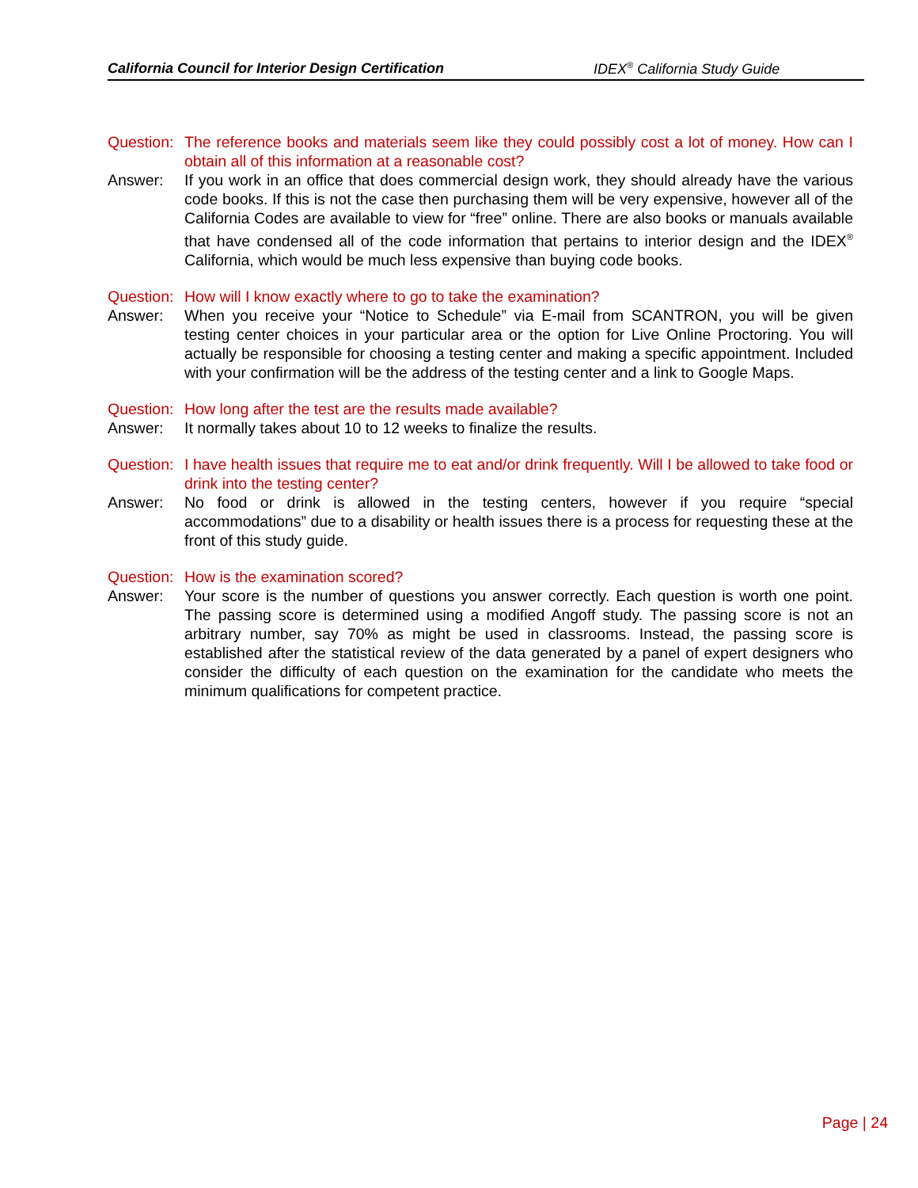California Council for Interior Design Certification IDEX<sup>®</sup> California Study Guide
Question: The reference books and materials seem like they could possibly cost a lot of money. How can I obtain all of this information at a reasonable cost?
Answer: If you work in an office that does commercial design work, they should already have the various code books. If this is not the case then purchasing them will be very expensive, however all of the California Codes are available to view for “free” online. There are also books or manuals available that have condensed all of the code information that pertains to interior design and the IDEX<sup>®</sup> California, which would be much less expensive than buying code books.
Question: How will I know exactly where to go to take the examination?
Answer: When you receive your “Notice to Schedule” via E-mail from SCANTRON, you will be given testing center choices in your particular area or the option for Live Online Proctoring. You will actually be responsible for choosing a testing center and making a specific appointment. Included with your confirmation will be the address of the testing center and a link to Google Maps.
Question: How long after the test are the results made available?
Answer: It normally takes about 10 to 12 weeks to finalize the results.
Question: I have health issues that require me to eat and/or drink frequently. Will I be allowed to take food or drink into the testing center?
Answer: No food or drink is allowed in the testing centers, however if you require “special accommodations” due to a disability or health issues there is a process for requesting these at the front of this study guide.
Question: How is the examination scored?
Answer: Your score is the number of questions you answer correctly. Each question is worth one point. The passing score is determined using a modified Angoff study. The passing score is not an arbitrary number, say 70% as might be used in classrooms. Instead, the passing score is established after the statistical review of the data generated by a panel of expert designers who consider the difficulty of each question on the examination for the candidate who meets the minimum qualifications for competent practice.
Page | 24